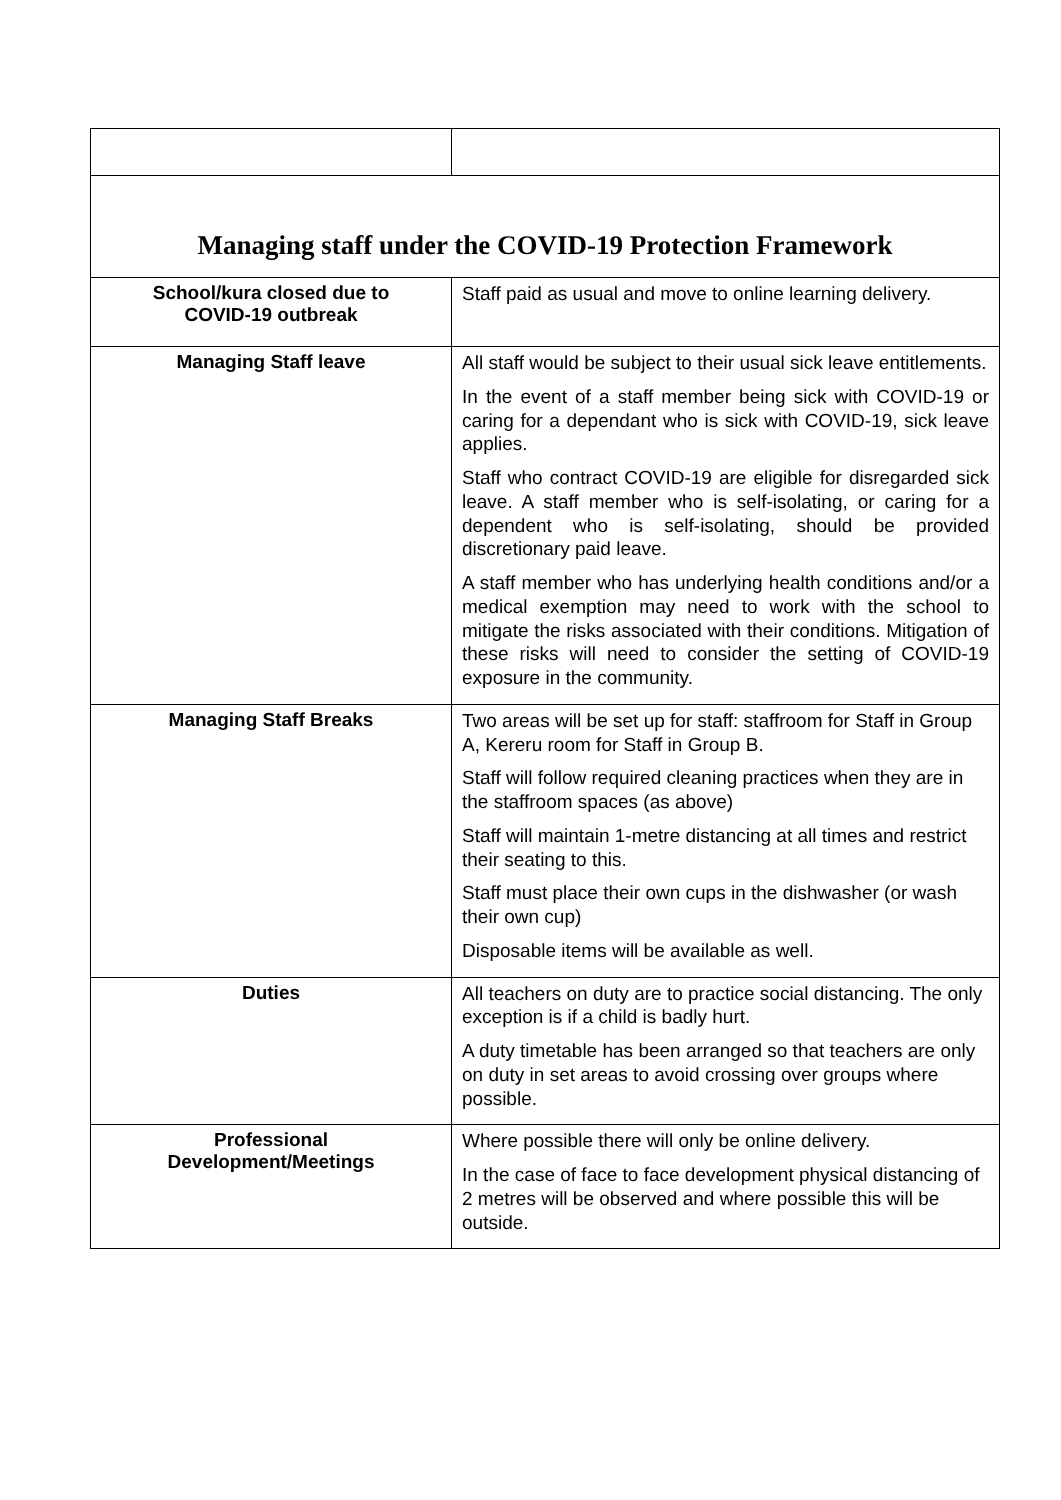| Managing staff under the COVID-19 Protection Framework | |
| School/kura closed due to COVID-19 outbreak | Staff paid as usual and move to online learning delivery. |
| Managing Staff leave | All staff would be subject to their usual sick leave entitlements. In the event of a staff member being sick with COVID-19 or caring for a dependant who is sick with COVID-19, sick leave applies. Staff who contract COVID-19 are eligible for disregarded sick leave. A staff member who is self-isolating, or caring for a dependent who is self-isolating, should be provided discretionary paid leave. A staff member who has underlying health conditions and/or a medical exemption may need to work with the school to mitigate the risks associated with their conditions. Mitigation of these risks will need to consider the setting of COVID-19 exposure in the community. |
| Managing Staff Breaks | Two areas will be set up for staff: staffroom for Staff in Group A, Kereru room for Staff in Group B. Staff will follow required cleaning practices when they are in the staffroom spaces (as above) Staff will maintain 1-metre distancing at all times and restrict their seating to this. Staff must place their own cups in the dishwasher (or wash their own cup) Disposable items will be available as well. |
| Duties | All teachers on duty are to practice social distancing. The only exception is if a child is badly hurt. A duty timetable has been arranged so that teachers are only on duty in set areas to avoid crossing over groups where possible. |
| Professional Development/Meetings | Where possible there will only be online delivery. In the case of face to face development physical distancing of 2 metres will be observed and where possible this will be outside. |